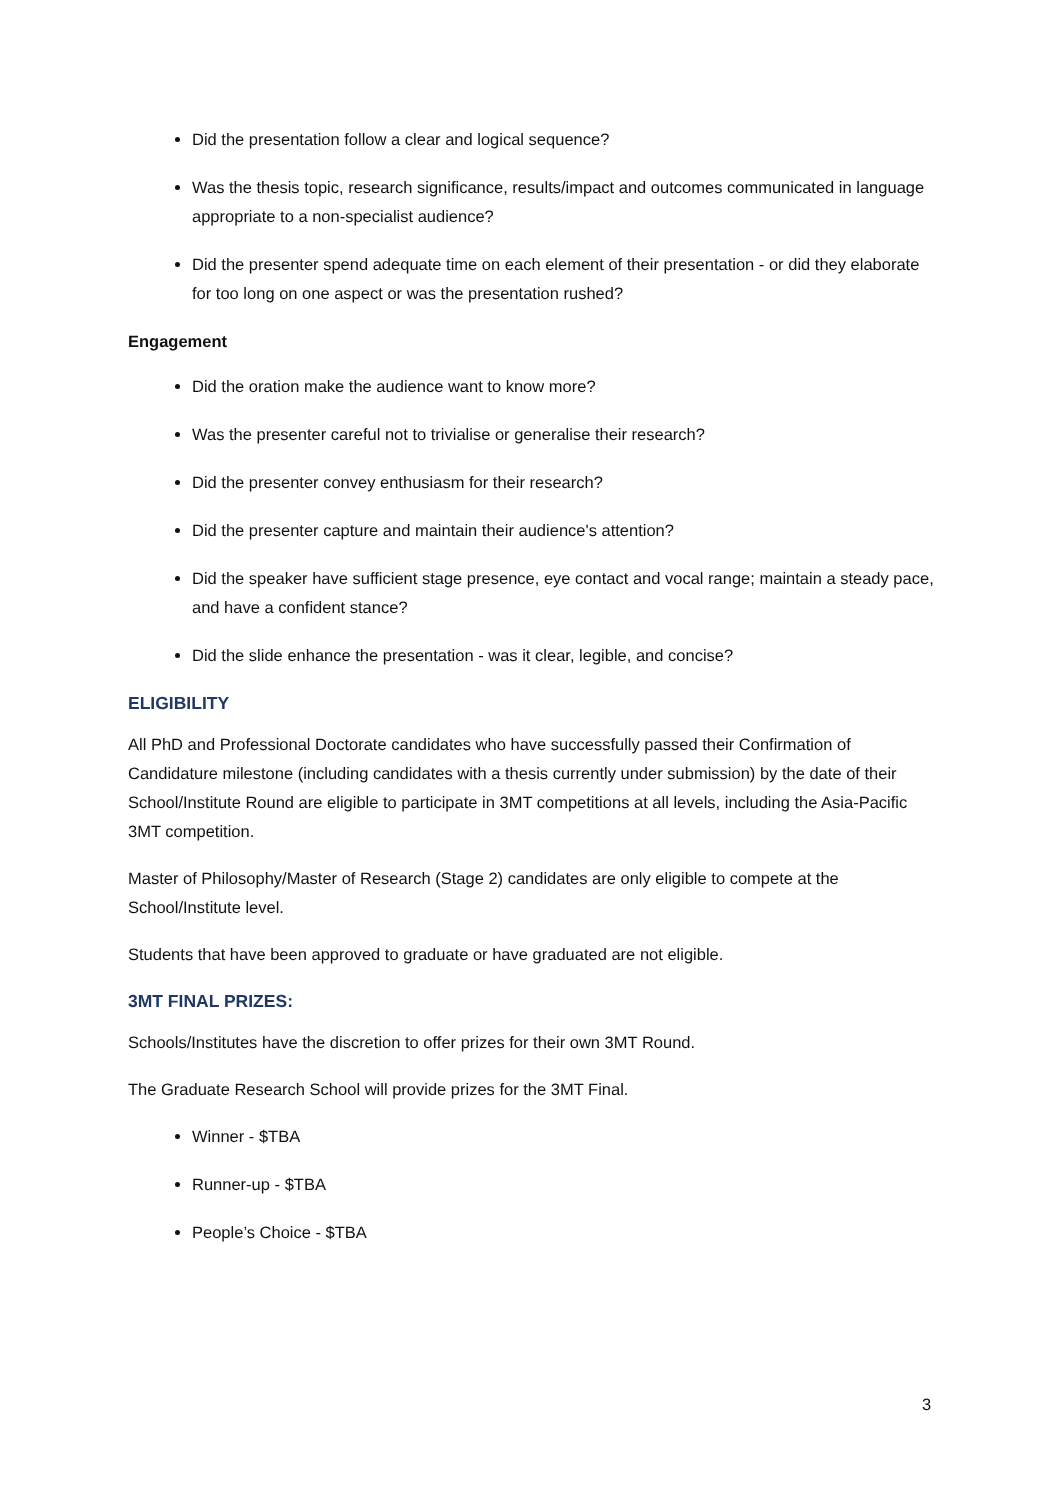Did the presentation follow a clear and logical sequence?
Was the thesis topic, research significance, results/impact and outcomes communicated in language appropriate to a non-specialist audience?
Did the presenter spend adequate time on each element of their presentation - or did they elaborate for too long on one aspect or was the presentation rushed?
Engagement
Did the oration make the audience want to know more?
Was the presenter careful not to trivialise or generalise their research?
Did the presenter convey enthusiasm for their research?
Did the presenter capture and maintain their audience's attention?
Did the speaker have sufficient stage presence, eye contact and vocal range; maintain a steady pace, and have a confident stance?
Did the slide enhance the presentation - was it clear, legible, and concise?
ELIGIBILITY
All PhD and Professional Doctorate candidates who have successfully passed their Confirmation of Candidature milestone (including candidates with a thesis currently under submission) by the date of their School/Institute Round are eligible to participate in 3MT competitions at all levels, including the Asia-Pacific 3MT competition.
Master of Philosophy/Master of Research (Stage 2) candidates are only eligible to compete at the School/Institute level.
Students that have been approved to graduate or have graduated are not eligible.
3MT FINAL PRIZES:
Schools/Institutes have the discretion to offer prizes for their own 3MT Round.
The Graduate Research School will provide prizes for the 3MT Final.
Winner - $TBA
Runner-up - $TBA
People’s Choice - $TBA
3